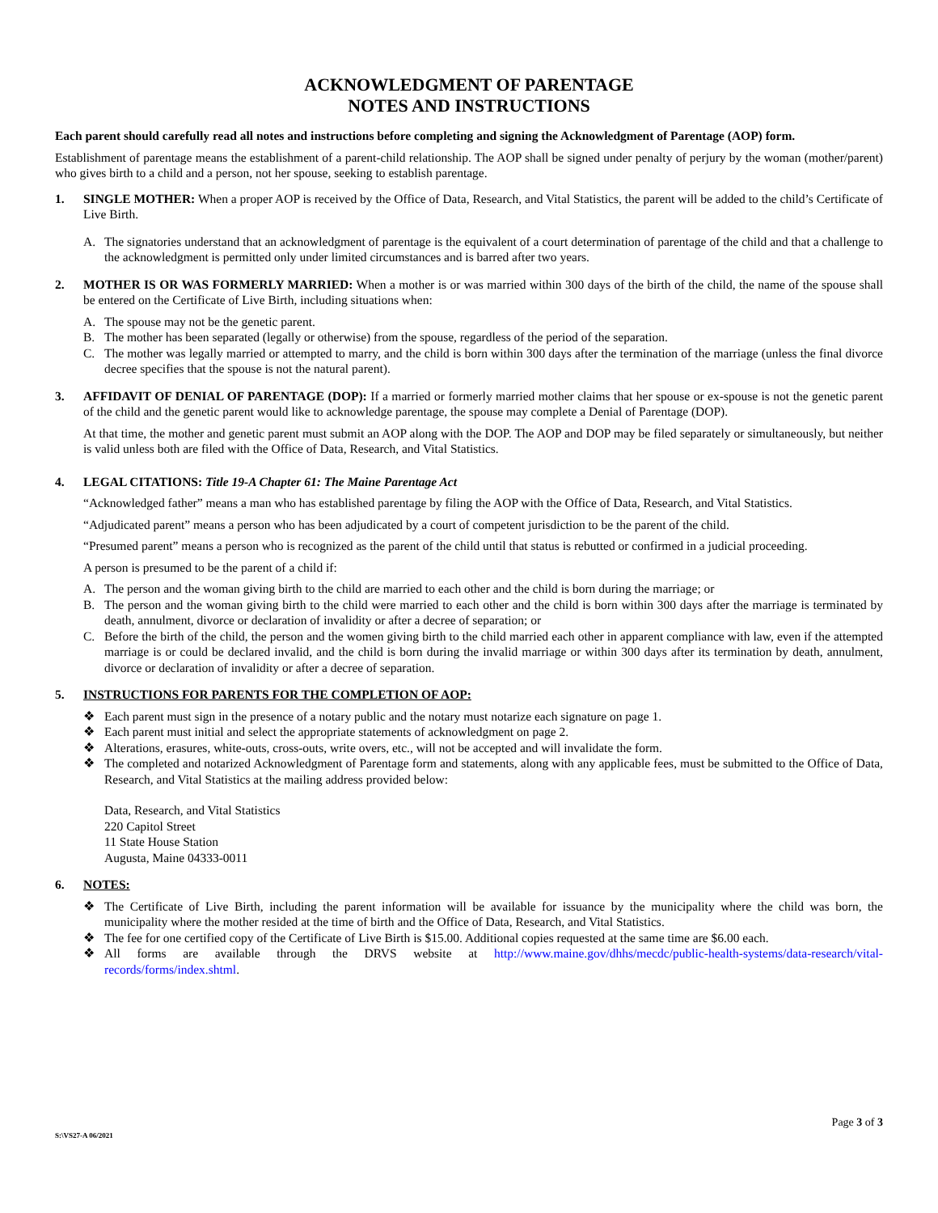ACKNOWLEDGMENT OF PARENTAGE
NOTES AND INSTRUCTIONS
Each parent should carefully read all notes and instructions before completing and signing the Acknowledgment of Parentage (AOP) form.
Establishment of parentage means the establishment of a parent-child relationship. The AOP shall be signed under penalty of perjury by the woman (mother/parent) who gives birth to a child and a person, not her spouse, seeking to establish parentage.
1. SINGLE MOTHER: When a proper AOP is received by the Office of Data, Research, and Vital Statistics, the parent will be added to the child’s Certificate of Live Birth.
A. The signatories understand that an acknowledgment of parentage is the equivalent of a court determination of parentage of the child and that a challenge to the acknowledgment is permitted only under limited circumstances and is barred after two years.
2. MOTHER IS OR WAS FORMERLY MARRIED: When a mother is or was married within 300 days of the birth of the child, the name of the spouse shall be entered on the Certificate of Live Birth, including situations when:
A. The spouse may not be the genetic parent.
B. The mother has been separated (legally or otherwise) from the spouse, regardless of the period of the separation.
C. The mother was legally married or attempted to marry, and the child is born within 300 days after the termination of the marriage (unless the final divorce decree specifies that the spouse is not the natural parent).
3. AFFIDAVIT OF DENIAL OF PARENTAGE (DOP): If a married or formerly married mother claims that her spouse or ex-spouse is not the genetic parent of the child and the genetic parent would like to acknowledge parentage, the spouse may complete a Denial of Parentage (DOP).
At that time, the mother and genetic parent must submit an AOP along with the DOP. The AOP and DOP may be filed separately or simultaneously, but neither is valid unless both are filed with the Office of Data, Research, and Vital Statistics.
4. LEGAL CITATIONS: Title 19-A Chapter 61: The Maine Parentage Act
“Acknowledged father” means a man who has established parentage by filing the AOP with the Office of Data, Research, and Vital Statistics.
“Adjudicated parent” means a person who has been adjudicated by a court of competent jurisdiction to be the parent of the child.
“Presumed parent” means a person who is recognized as the parent of the child until that status is rebutted or confirmed in a judicial proceeding.
A person is presumed to be the parent of a child if:
A. The person and the woman giving birth to the child are married to each other and the child is born during the marriage; or
B. The person and the woman giving birth to the child were married to each other and the child is born within 300 days after the marriage is terminated by death, annulment, divorce or declaration of invalidity or after a decree of separation; or
C. Before the birth of the child, the person and the women giving birth to the child married each other in apparent compliance with law, even if the attempted marriage is or could be declared invalid, and the child is born during the invalid marriage or within 300 days after its termination by death, annulment, divorce or declaration of invalidity or after a decree of separation.
5. INSTRUCTIONS FOR PARENTS FOR THE COMPLETION OF AOP:
❖ Each parent must sign in the presence of a notary public and the notary must notarize each signature on page 1.
❖ Each parent must initial and select the appropriate statements of acknowledgment on page 2.
❖ Alterations, erasures, white-outs, cross-outs, write overs, etc., will not be accepted and will invalidate the form.
❖ The completed and notarized Acknowledgment of Parentage form and statements, along with any applicable fees, must be submitted to the Office of Data, Research, and Vital Statistics at the mailing address provided below:
Data, Research, and Vital Statistics
220 Capitol Street
11 State House Station
Augusta, Maine 04333-0011
6. NOTES:
❖ The Certificate of Live Birth, including the parent information will be available for issuance by the municipality where the child was born, the municipality where the mother resided at the time of birth and the Office of Data, Research, and Vital Statistics.
❖ The fee for one certified copy of the Certificate of Live Birth is $15.00. Additional copies requested at the same time are $6.00 each.
❖ All forms are available through the DRVS website at http://www.maine.gov/dhhs/mecdc/public-health-systems/data-research/vital-records/forms/index.shtml.
Page 3 of 3
S:\VS27-A 06/2021